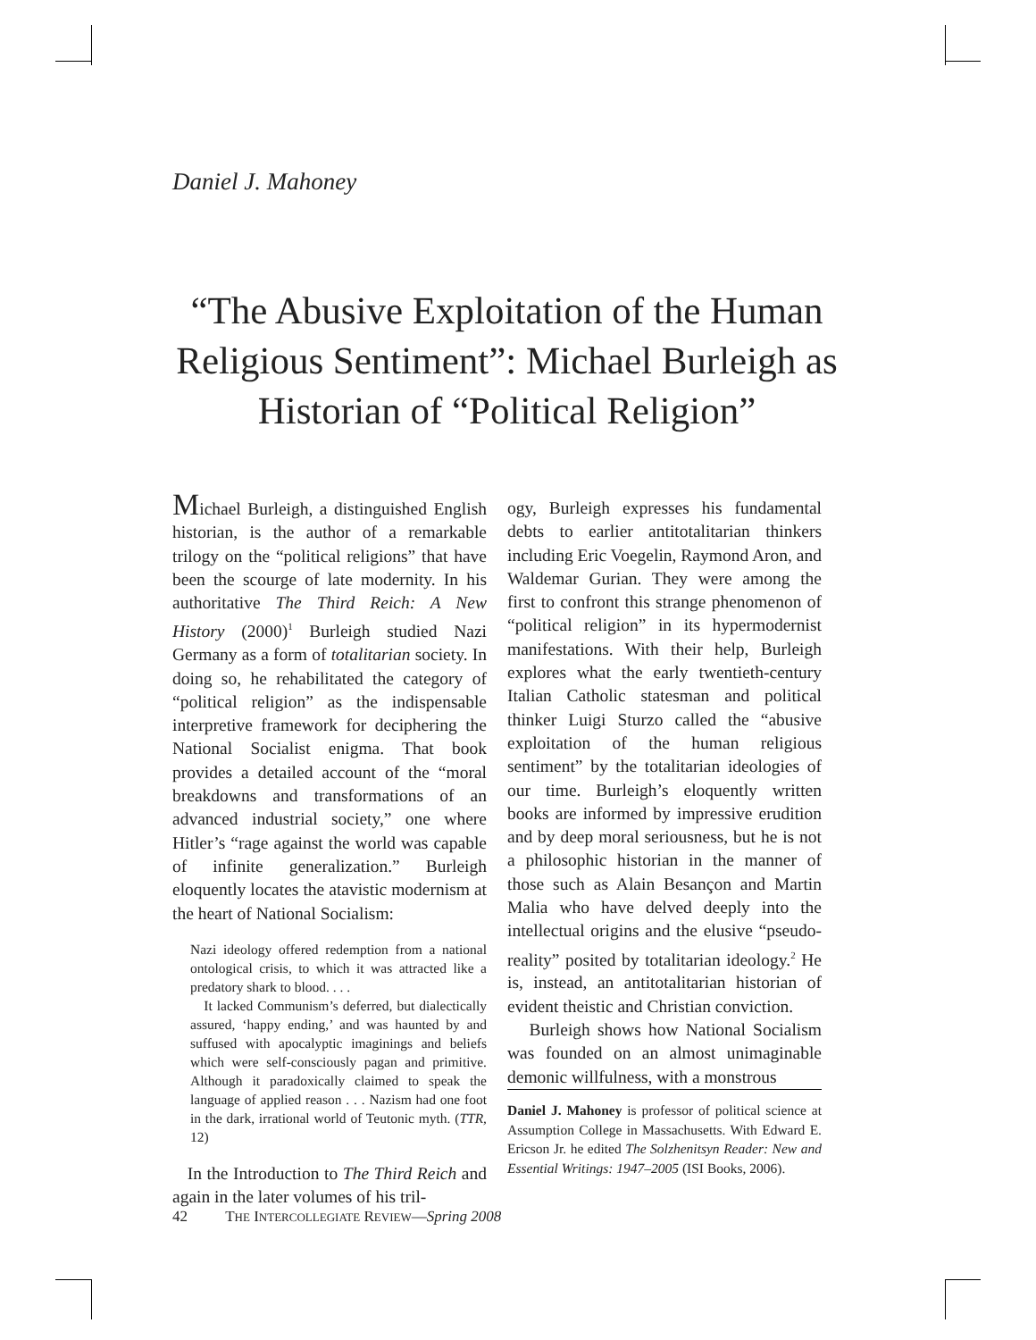Daniel J. Mahoney
“The Abusive Exploitation of the Human Religious Sentiment”: Michael Burleigh as Historian of “Political Religion”
Michael Burleigh, a distinguished English historian, is the author of a remarkable trilogy on the “political religions” that have been the scourge of late modernity. In his authoritative The Third Reich: A New History (2000)<sup>1</sup> Burleigh studied Nazi Germany as a form of totalitarian society. In doing so, he rehabilitated the category of “political religion” as the indispensable interpretive framework for deciphering the National Socialist enigma. That book provides a detailed account of the “moral breakdowns and transformations of an advanced industrial society,” one where Hitler’s “rage against the world was capable of infinite generalization.” Burleigh eloquently locates the atavistic modernism at the heart of National Socialism:
Nazi ideology offered redemption from a national ontological crisis, to which it was attracted like a predatory shark to blood. . . .
It lacked Communism’s deferred, but dialectically assured, ‘happy ending,’ and was haunted by and suffused with apocalyptic imaginings and beliefs which were self-consciously pagan and primitive. Although it paradoxically claimed to speak the language of applied reason . . . Nazism had one foot in the dark, irrational world of Teutonic myth. (TTR, 12)
In the Introduction to The Third Reich and again in the later volumes of his tril-
ogy, Burleigh expresses his fundamental debts to earlier antitotalitarian thinkers including Eric Voegelin, Raymond Aron, and Waldemar Gurian. They were among the first to confront this strange phenomenon of “political religion” in its hypermodernist manifestations. With their help, Burleigh explores what the early twentieth-century Italian Catholic statesman and political thinker Luigi Sturzo called the “abusive exploitation of the human religious sentiment” by the totalitarian ideologies of our time. Burleigh’s eloquently written books are informed by impressive erudition and by deep moral seriousness, but he is not a philosophic historian in the manner of those such as Alain Besançon and Martin Malia who have delved deeply into the intellectual origins and the elusive “pseudo-reality” posited by totalitarian ideology.<sup>2</sup> He is, instead, an antitotalitarian historian of evident theistic and Christian conviction.
Burleigh shows how National Socialism was founded on an almost unimaginable demonic willfulness, with a monstrous
Daniel J. Mahoney is professor of political science at Assumption College in Massachusetts. With Edward E. Ericson Jr. he edited The Solzhenitsyn Reader: New and Essential Writings: 1947–2005 (ISI Books, 2006).
42 THE INTERCOLLEGIATE REVIEW—Spring 2008